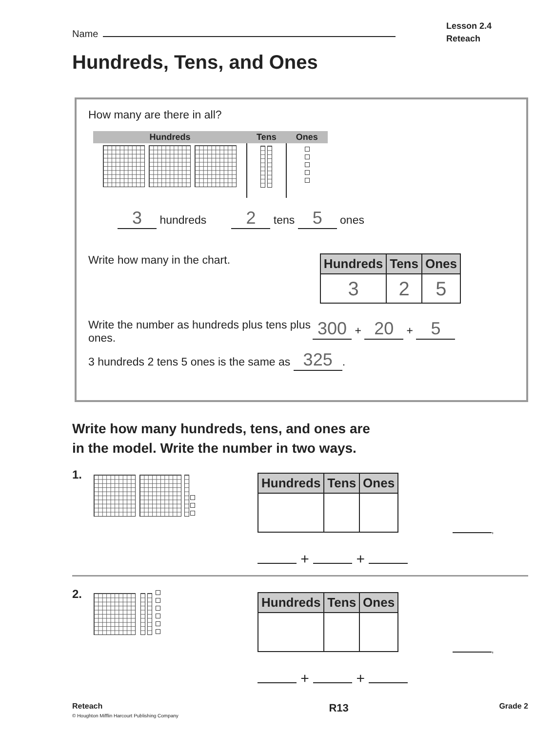Name
Lesson 2.4
Reteach
Hundreds, Tens, and Ones
How many are there in all?
| Hundreds | Tens | Ones |
| --- | --- | --- |
3 hundreds 2 tens 5 ones
Write how many in the chart.
| Hundreds | Tens | Ones |
| --- | --- | --- |
| 3 | 2 | 5 |
Write the number as hundreds plus tens plus ones.
300 + 20 + 5
3 hundreds 2 tens 5 ones is the same as 325.
Write how many hundreds, tens, and ones are
in the model. Write the number in two ways.
1.
| Hundreds | Tens | Ones |
| --- | --- | --- |
,
+ +
2.
| Hundreds | Tens | Ones |
| --- | --- | --- |
,
+ +
Reteach
© Houghton Mifflin Harcourt Publishing Company
R13
Grade 2